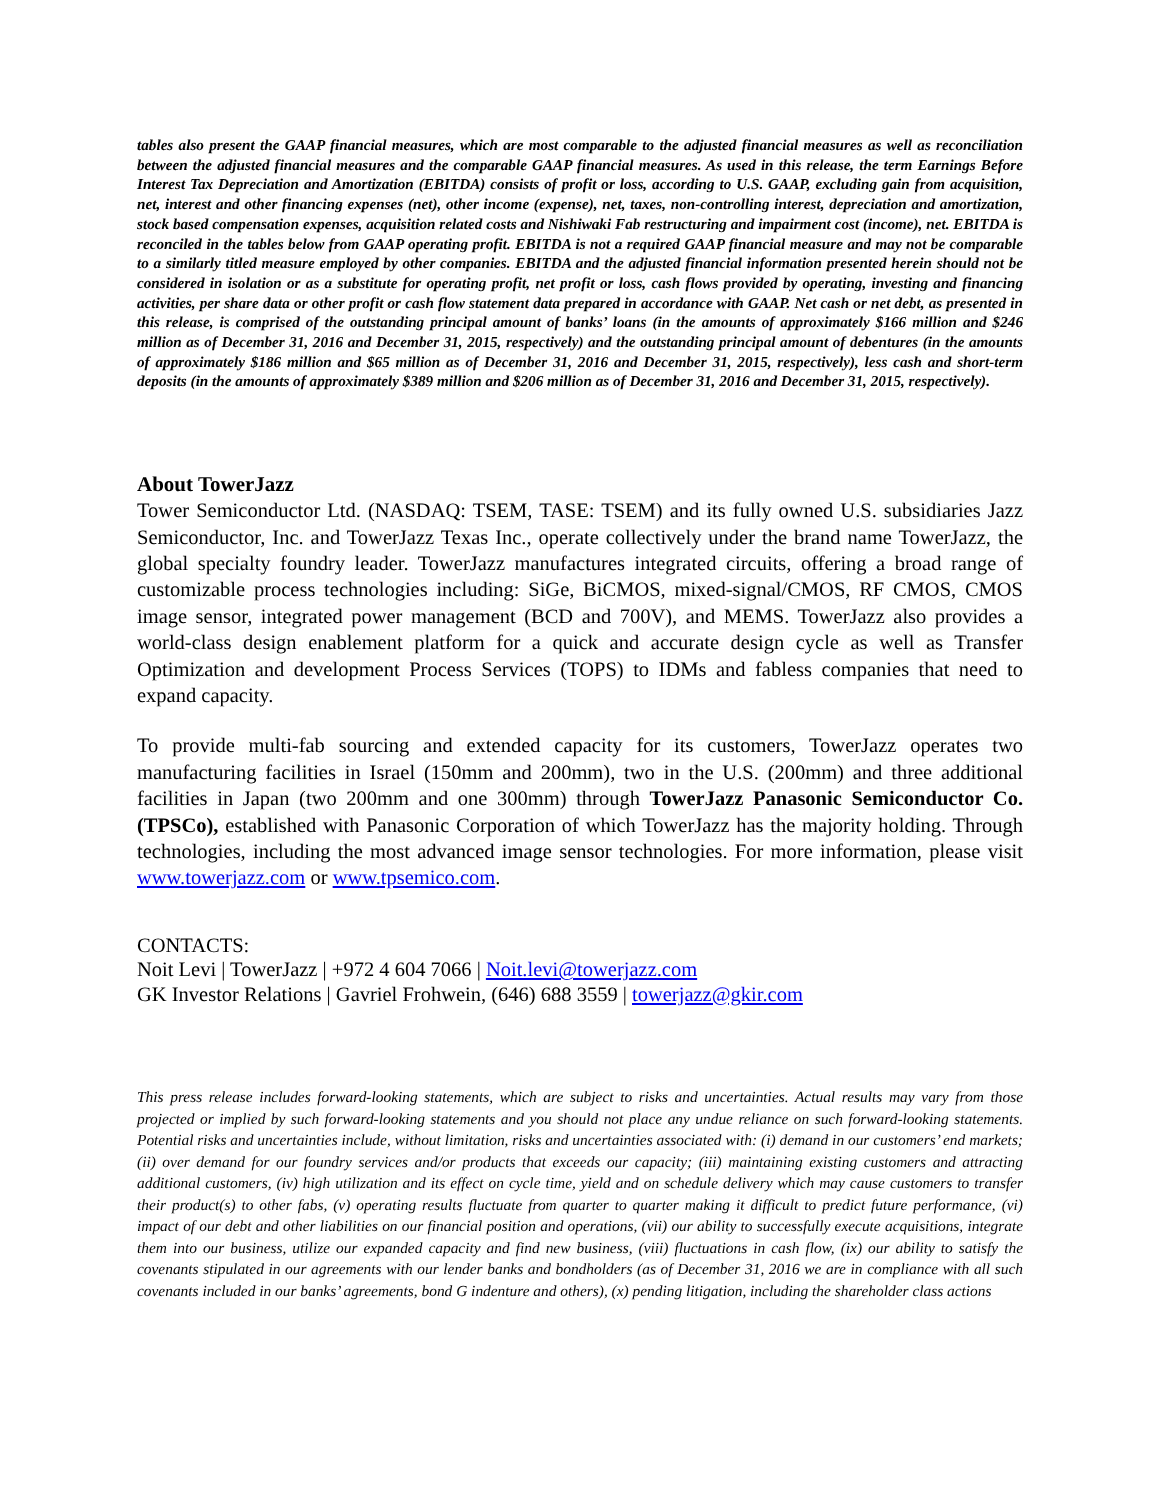tables also present the GAAP financial measures, which are most comparable to the adjusted financial measures as well as reconciliation between the adjusted financial measures and the comparable GAAP financial measures. As used in this release, the term Earnings Before Interest Tax Depreciation and Amortization (EBITDA) consists of profit or loss, according to U.S. GAAP, excluding gain from acquisition, net, interest and other financing expenses (net), other income (expense), net, taxes, non-controlling interest, depreciation and amortization, stock based compensation expenses, acquisition related costs and Nishiwaki Fab restructuring and impairment cost (income), net. EBITDA is reconciled in the tables below from GAAP operating profit. EBITDA is not a required GAAP financial measure and may not be comparable to a similarly titled measure employed by other companies. EBITDA and the adjusted financial information presented herein should not be considered in isolation or as a substitute for operating profit, net profit or loss, cash flows provided by operating, investing and financing activities, per share data or other profit or cash flow statement data prepared in accordance with GAAP. Net cash or net debt, as presented in this release, is comprised of the outstanding principal amount of banks’ loans (in the amounts of approximately $166 million and $246 million as of December 31, 2016 and December 31, 2015, respectively) and the outstanding principal amount of debentures (in the amounts of approximately $186 million and $65 million as of December 31, 2016 and December 31, 2015, respectively), less cash and short-term deposits (in the amounts of approximately $389 million and $206 million as of December 31, 2016 and December 31, 2015, respectively).
About TowerJazz
Tower Semiconductor Ltd. (NASDAQ: TSEM, TASE: TSEM) and its fully owned U.S. subsidiaries Jazz Semiconductor, Inc. and TowerJazz Texas Inc., operate collectively under the brand name TowerJazz, the global specialty foundry leader. TowerJazz manufactures integrated circuits, offering a broad range of customizable process technologies including: SiGe, BiCMOS, mixed-signal/CMOS, RF CMOS, CMOS image sensor, integrated power management (BCD and 700V), and MEMS. TowerJazz also provides a world-class design enablement platform for a quick and accurate design cycle as well as Transfer Optimization and development Process Services (TOPS) to IDMs and fabless companies that need to expand capacity.
To provide multi-fab sourcing and extended capacity for its customers, TowerJazz operates two manufacturing facilities in Israel (150mm and 200mm), two in the U.S. (200mm) and three additional facilities in Japan (two 200mm and one 300mm) through TowerJazz Panasonic Semiconductor Co. (TPSCo), established with Panasonic Corporation of which TowerJazz has the majority holding. Through technologies, including the most advanced image sensor technologies. For more information, please visit www.towerjazz.com or www.tpsemico.com.
CONTACTS:
Noit Levi | TowerJazz | +972 4 604 7066 | Noit.levi@towerjazz.com
GK Investor Relations | Gavriel Frohwein, (646) 688 3559 | towerjazz@gkir.com
This press release includes forward-looking statements, which are subject to risks and uncertainties. Actual results may vary from those projected or implied by such forward-looking statements and you should not place any undue reliance on such forward-looking statements. Potential risks and uncertainties include, without limitation, risks and uncertainties associated with: (i) demand in our customers’ end markets; (ii) over demand for our foundry services and/or products that exceeds our capacity; (iii) maintaining existing customers and attracting additional customers, (iv) high utilization and its effect on cycle time, yield and on schedule delivery which may cause customers to transfer their product(s) to other fabs, (v) operating results fluctuate from quarter to quarter making it difficult to predict future performance, (vi) impact of our debt and other liabilities on our financial position and operations, (vii) our ability to successfully execute acquisitions, integrate them into our business, utilize our expanded capacity and find new business, (viii) fluctuations in cash flow, (ix) our ability to satisfy the covenants stipulated in our agreements with our lender banks and bondholders (as of December 31, 2016 we are in compliance with all such covenants included in our banks’ agreements, bond G indenture and others), (x) pending litigation, including the shareholder class actions